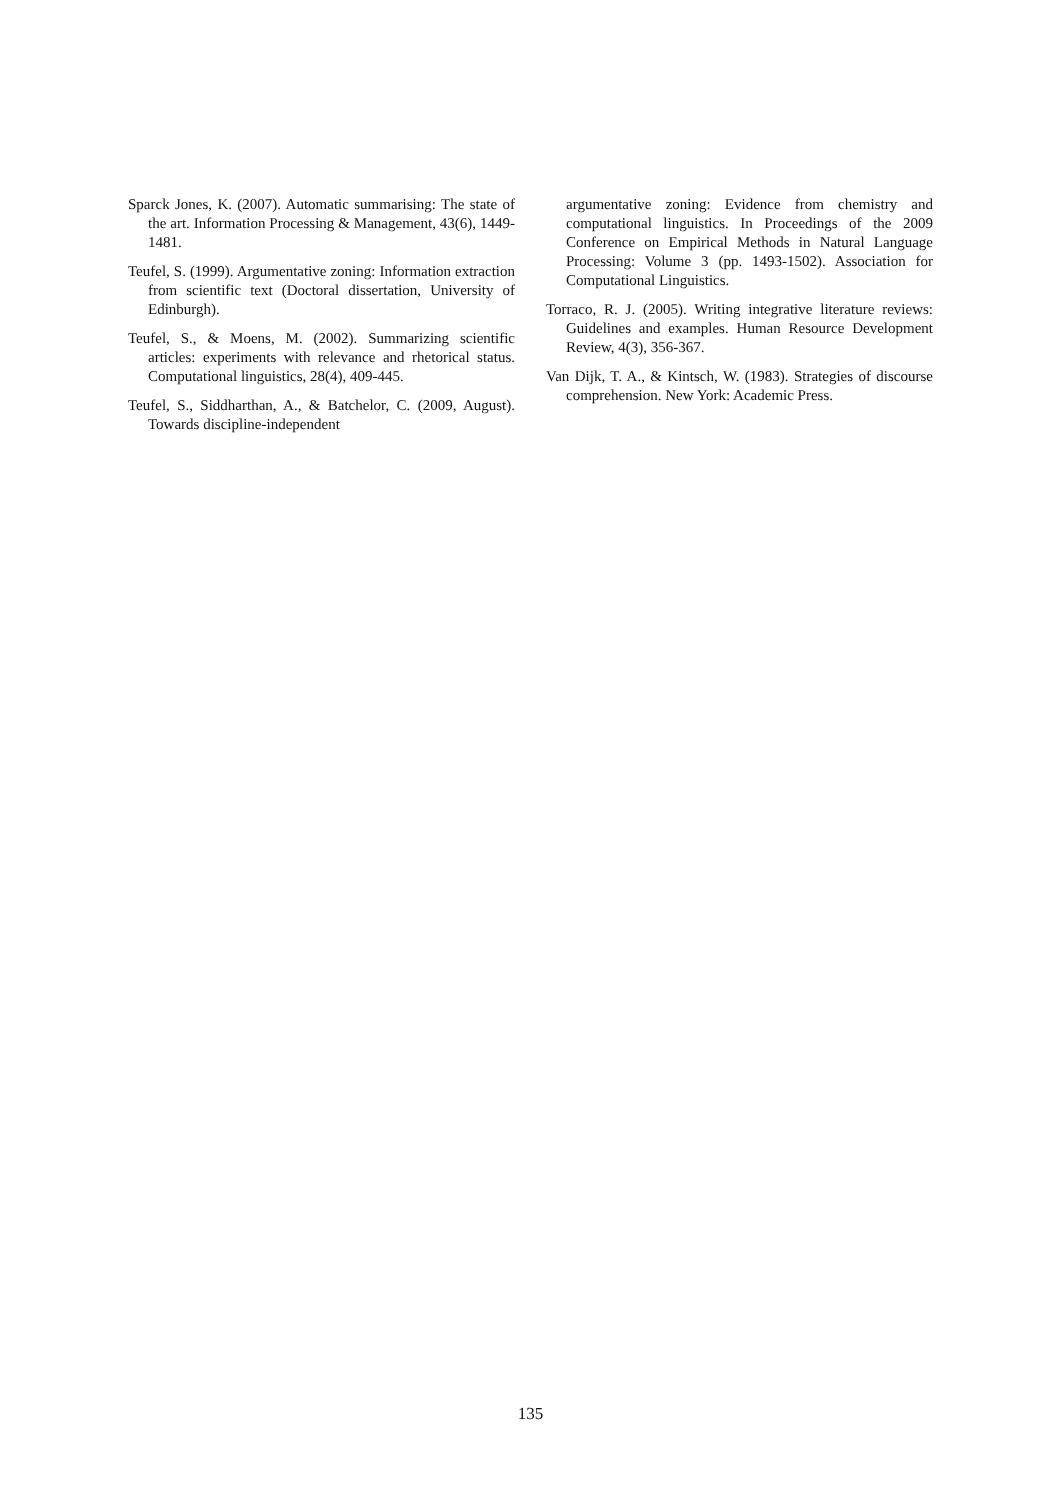Sparck Jones, K. (2007). Automatic summarising: The state of the art. Information Processing & Management, 43(6), 1449-1481.
Teufel, S. (1999). Argumentative zoning: Information extraction from scientific text (Doctoral dissertation, University of Edinburgh).
Teufel, S., & Moens, M. (2002). Summarizing scientific articles: experiments with relevance and rhetorical status. Computational linguistics, 28(4), 409-445.
Teufel, S., Siddharthan, A., & Batchelor, C. (2009, August). Towards discipline-independent
argumentative zoning: Evidence from chemistry and computational linguistics. In Proceedings of the 2009 Conference on Empirical Methods in Natural Language Processing: Volume 3 (pp. 1493-1502). Association for Computational Linguistics.
Torraco, R. J. (2005). Writing integrative literature reviews: Guidelines and examples. Human Resource Development Review, 4(3), 356-367.
Van Dijk, T. A., & Kintsch, W. (1983). Strategies of discourse comprehension. New York: Academic Press.
135